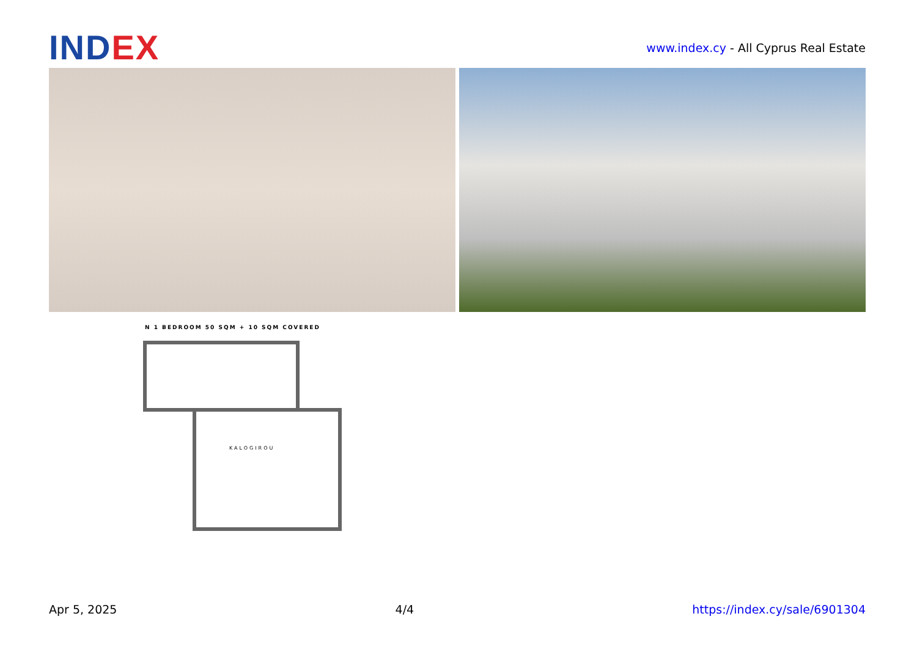IND EX
www.index.cy - All Cyprus Real Estate
N 1 BEDROOM 50 SQM + 10 SQM COVERED
KALOGIROU
Apr 5, 2025 4/4 https://index.cy/sale/6901304